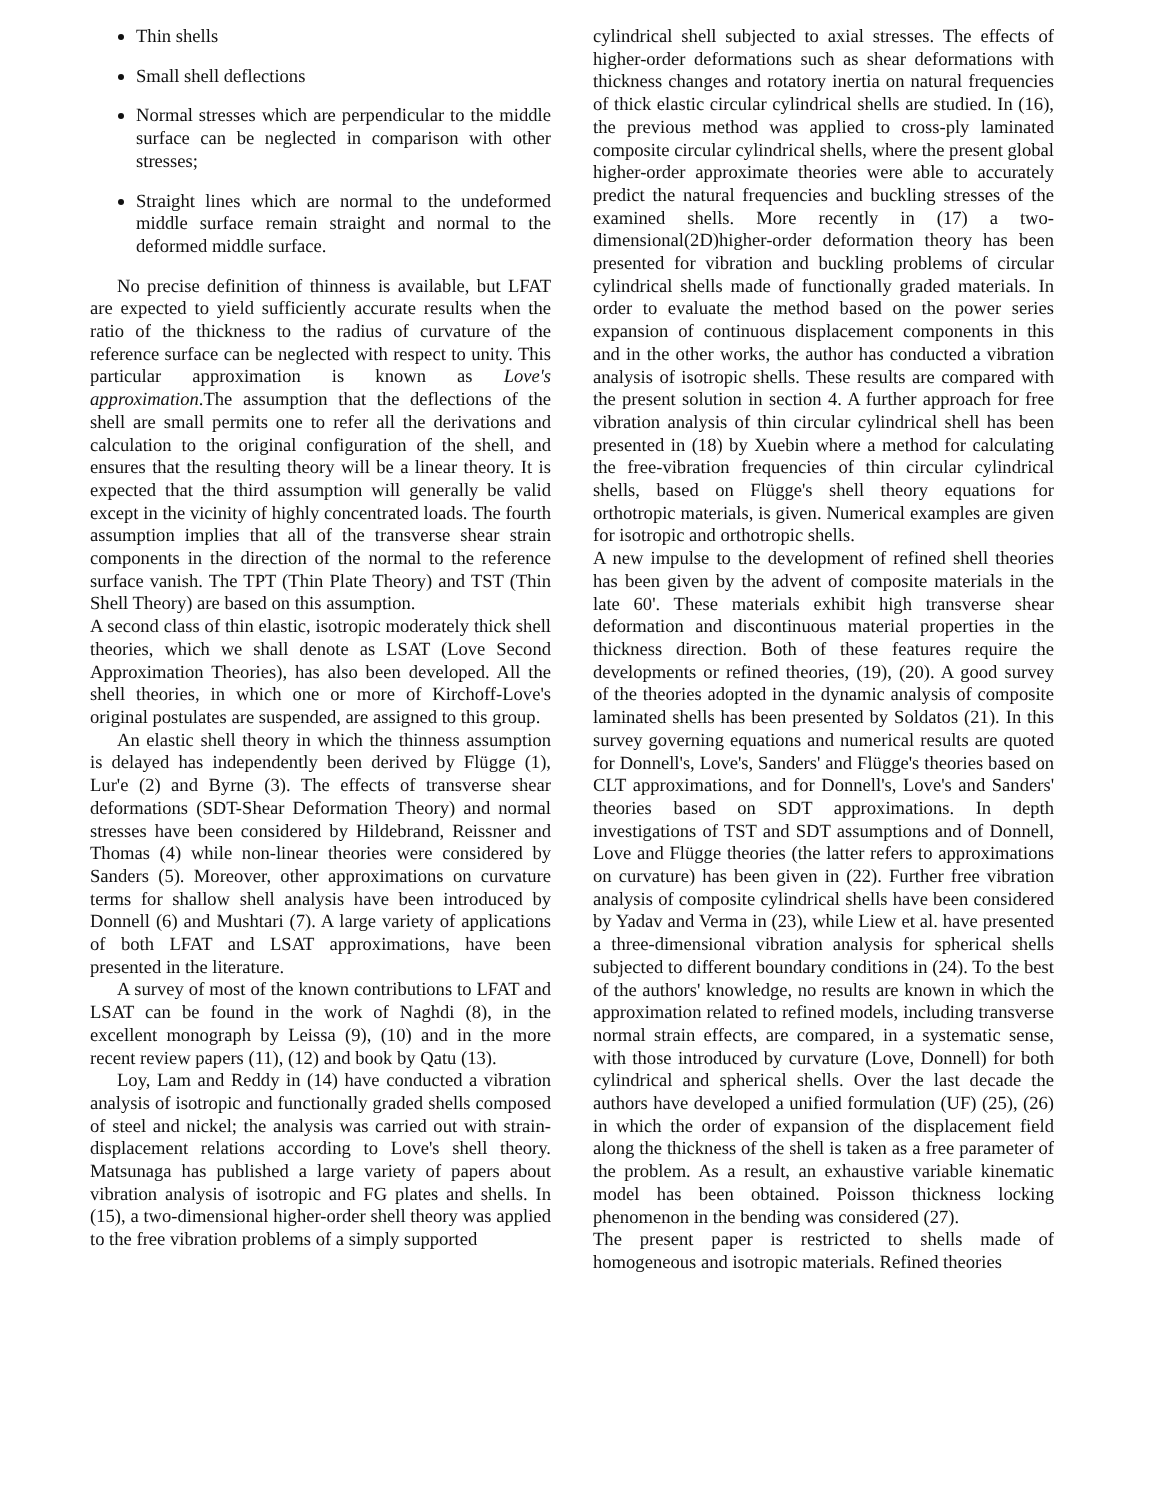Thin shells
Small shell deflections
Normal stresses which are perpendicular to the middle surface can be neglected in comparison with other stresses;
Straight lines which are normal to the undeformed middle surface remain straight and normal to the deformed middle surface.
No precise definition of thinness is available, but LFAT are expected to yield sufficiently accurate results when the ratio of the thickness to the radius of curvature of the reference surface can be neglected with respect to unity. This particular approximation is known as Love's approximation.The assumption that the deflections of the shell are small permits one to refer all the derivations and calculation to the original configuration of the shell, and ensures that the resulting theory will be a linear theory. It is expected that the third assumption will generally be valid except in the vicinity of highly concentrated loads. The fourth assumption implies that all of the transverse shear strain components in the direction of the normal to the reference surface vanish. The TPT (Thin Plate Theory) and TST (Thin Shell Theory) are based on this assumption.
A second class of thin elastic, isotropic moderately thick shell theories, which we shall denote as LSAT (Love Second Approximation Theories), has also been developed. All the shell theories, in which one or more of Kirchoff-Love's original postulates are suspended, are assigned to this group.
An elastic shell theory in which the thinness assumption is delayed has independently been derived by Flügge (1), Lur'e (2) and Byrne (3). The effects of transverse shear deformations (SDT-Shear Deformation Theory) and normal stresses have been considered by Hildebrand, Reissner and Thomas (4) while non-linear theories were considered by Sanders (5). Moreover, other approximations on curvature terms for shallow shell analysis have been introduced by Donnell (6) and Mushtari (7). A large variety of applications of both LFAT and LSAT approximations, have been presented in the literature.
A survey of most of the known contributions to LFAT and LSAT can be found in the work of Naghdi (8), in the excellent monograph by Leissa (9), (10) and in the more recent review papers (11), (12) and book by Qatu (13).
Loy, Lam and Reddy in (14) have conducted a vibration analysis of isotropic and functionally graded shells composed of steel and nickel; the analysis was carried out with strain-displacement relations according to Love's shell theory. Matsunaga has published a large variety of papers about vibration analysis of isotropic and FG plates and shells. In (15), a two-dimensional higher-order shell theory was applied to the free vibration problems of a simply supported
cylindrical shell subjected to axial stresses. The effects of higher-order deformations such as shear deformations with thickness changes and rotatory inertia on natural frequencies of thick elastic circular cylindrical shells are studied. In (16), the previous method was applied to cross-ply laminated composite circular cylindrical shells, where the present global higher-order approximate theories were able to accurately predict the natural frequencies and buckling stresses of the examined shells. More recently in (17) a two-dimensional(2D)higher-order deformation theory has been presented for vibration and buckling problems of circular cylindrical shells made of functionally graded materials. In order to evaluate the method based on the power series expansion of continuous displacement components in this and in the other works, the author has conducted a vibration analysis of isotropic shells. These results are compared with the present solution in section 4. A further approach for free vibration analysis of thin circular cylindrical shell has been presented in (18) by Xuebin where a method for calculating the free-vibration frequencies of thin circular cylindrical shells, based on Flügge's shell theory equations for orthotropic materials, is given. Numerical examples are given for isotropic and orthotropic shells.
A new impulse to the development of refined shell theories has been given by the advent of composite materials in the late 60'. These materials exhibit high transverse shear deformation and discontinuous material properties in the thickness direction. Both of these features require the developments or refined theories, (19), (20). A good survey of the theories adopted in the dynamic analysis of composite laminated shells has been presented by Soldatos (21). In this survey governing equations and numerical results are quoted for Donnell's, Love's, Sanders' and Flügge's theories based on CLT approximations, and for Donnell's, Love's and Sanders' theories based on SDT approximations. In depth investigations of TST and SDT assumptions and of Donnell, Love and Flügge theories (the latter refers to approximations on curvature) has been given in (22). Further free vibration analysis of composite cylindrical shells have been considered by Yadav and Verma in (23), while Liew et al. have presented a three-dimensional vibration analysis for spherical shells subjected to different boundary conditions in (24). To the best of the authors' knowledge, no results are known in which the approximation related to refined models, including transverse normal strain effects, are compared, in a systematic sense, with those introduced by curvature (Love, Donnell) for both cylindrical and spherical shells. Over the last decade the authors have developed a unified formulation (UF) (25), (26) in which the order of expansion of the displacement field along the thickness of the shell is taken as a free parameter of the problem. As a result, an exhaustive variable kinematic model has been obtained. Poisson thickness locking phenomenon in the bending was considered (27).
The present paper is restricted to shells made of homogeneous and isotropic materials. Refined theories